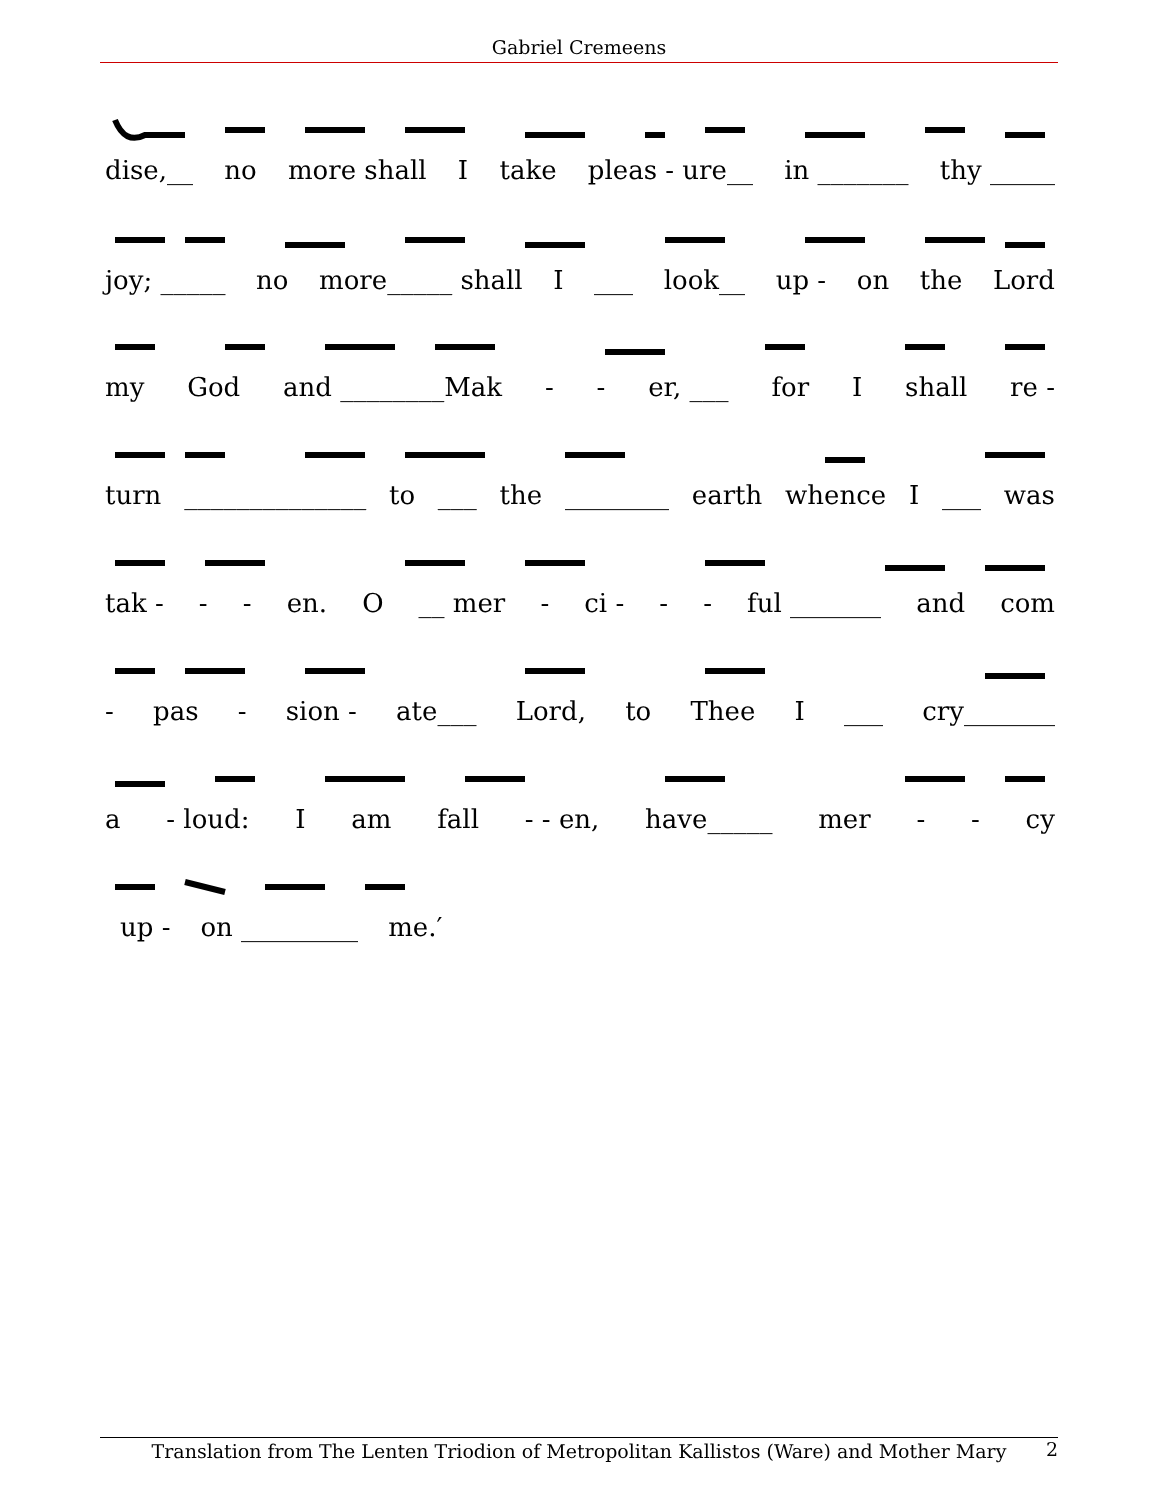Gabriel Cremeens
dise,__ no more shall I take pleas - ure__ in _______ thy _____
joy; _____ no more_____ shall I ___ look__ up - on the Lord
my God and ________Mak - - er, ___ for I shall re -
turn ______________ to ___ the ________ earth whence I ___ was
tak - - - en. O __ mer - ci - - - ful _______ and com
- pas - sion - ate___ Lord, to Thee I ___ cry_______
a - loud: I am fall - - en, have_____ mer - - cy
up - on _________ me.′
Translation from The Lenten Triodion of Metropolitan Kallistos (Ware) and Mother Mary
2